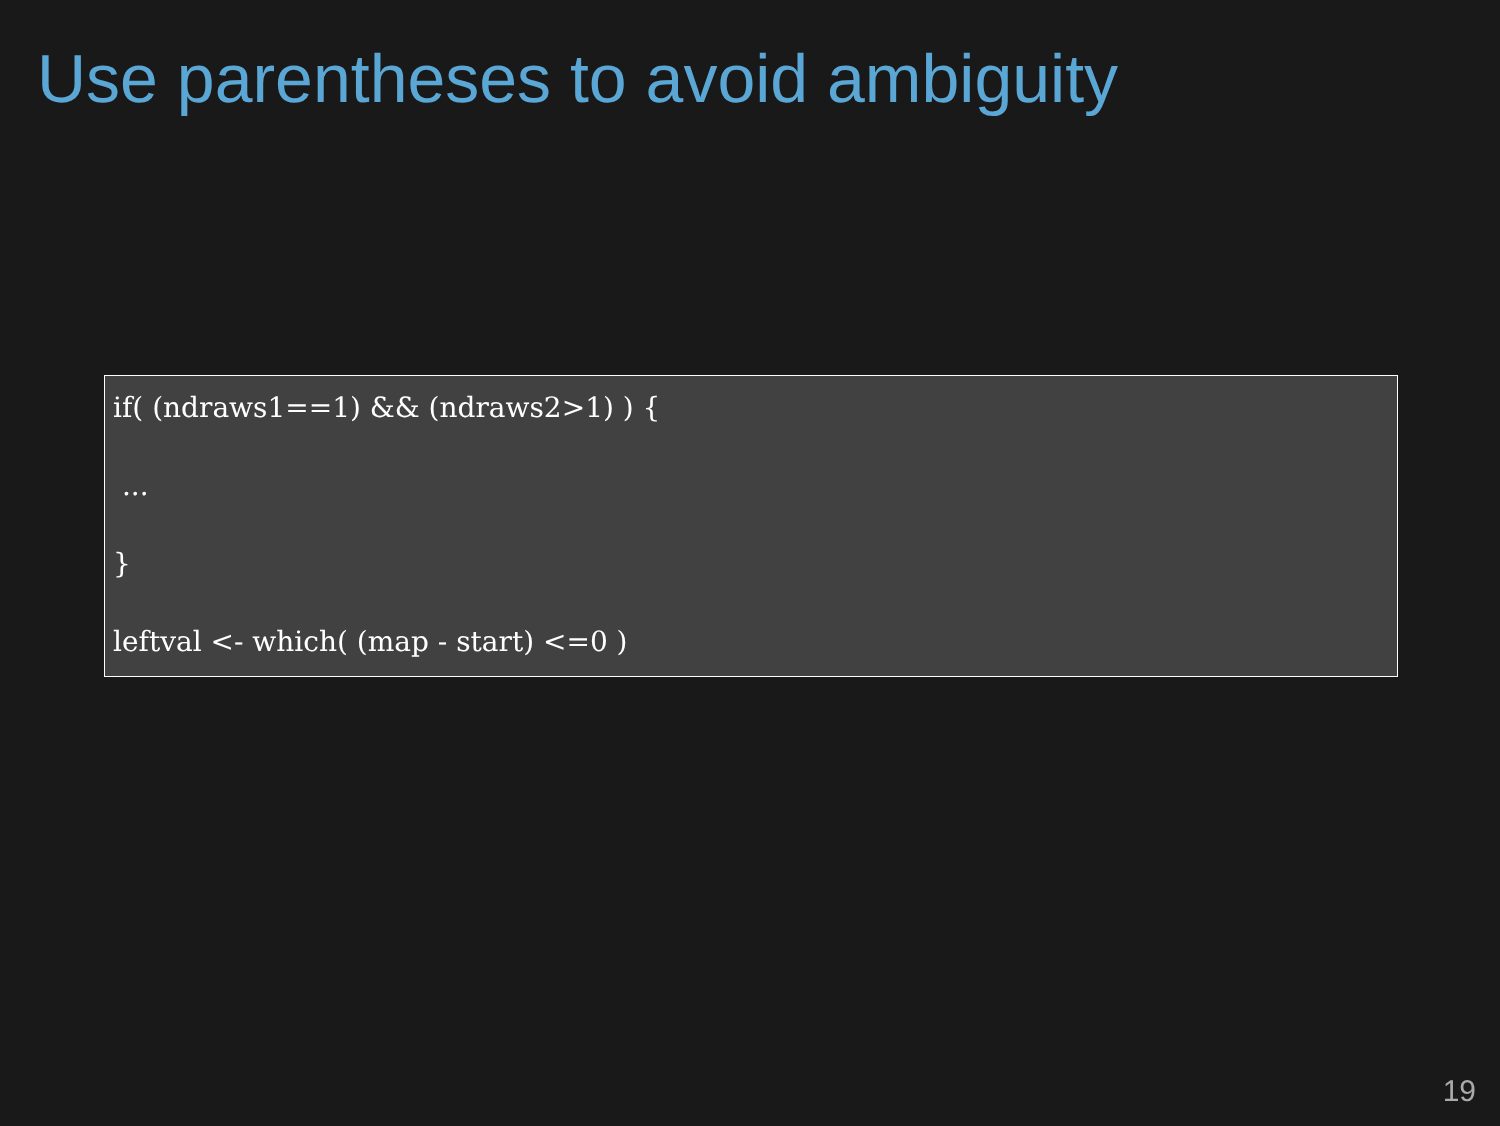Use parentheses to avoid ambiguity
if( (ndraws1==1) && (ndraws2>1) ) {
...
}
leftval <- which( (map - start) <=0 )
19